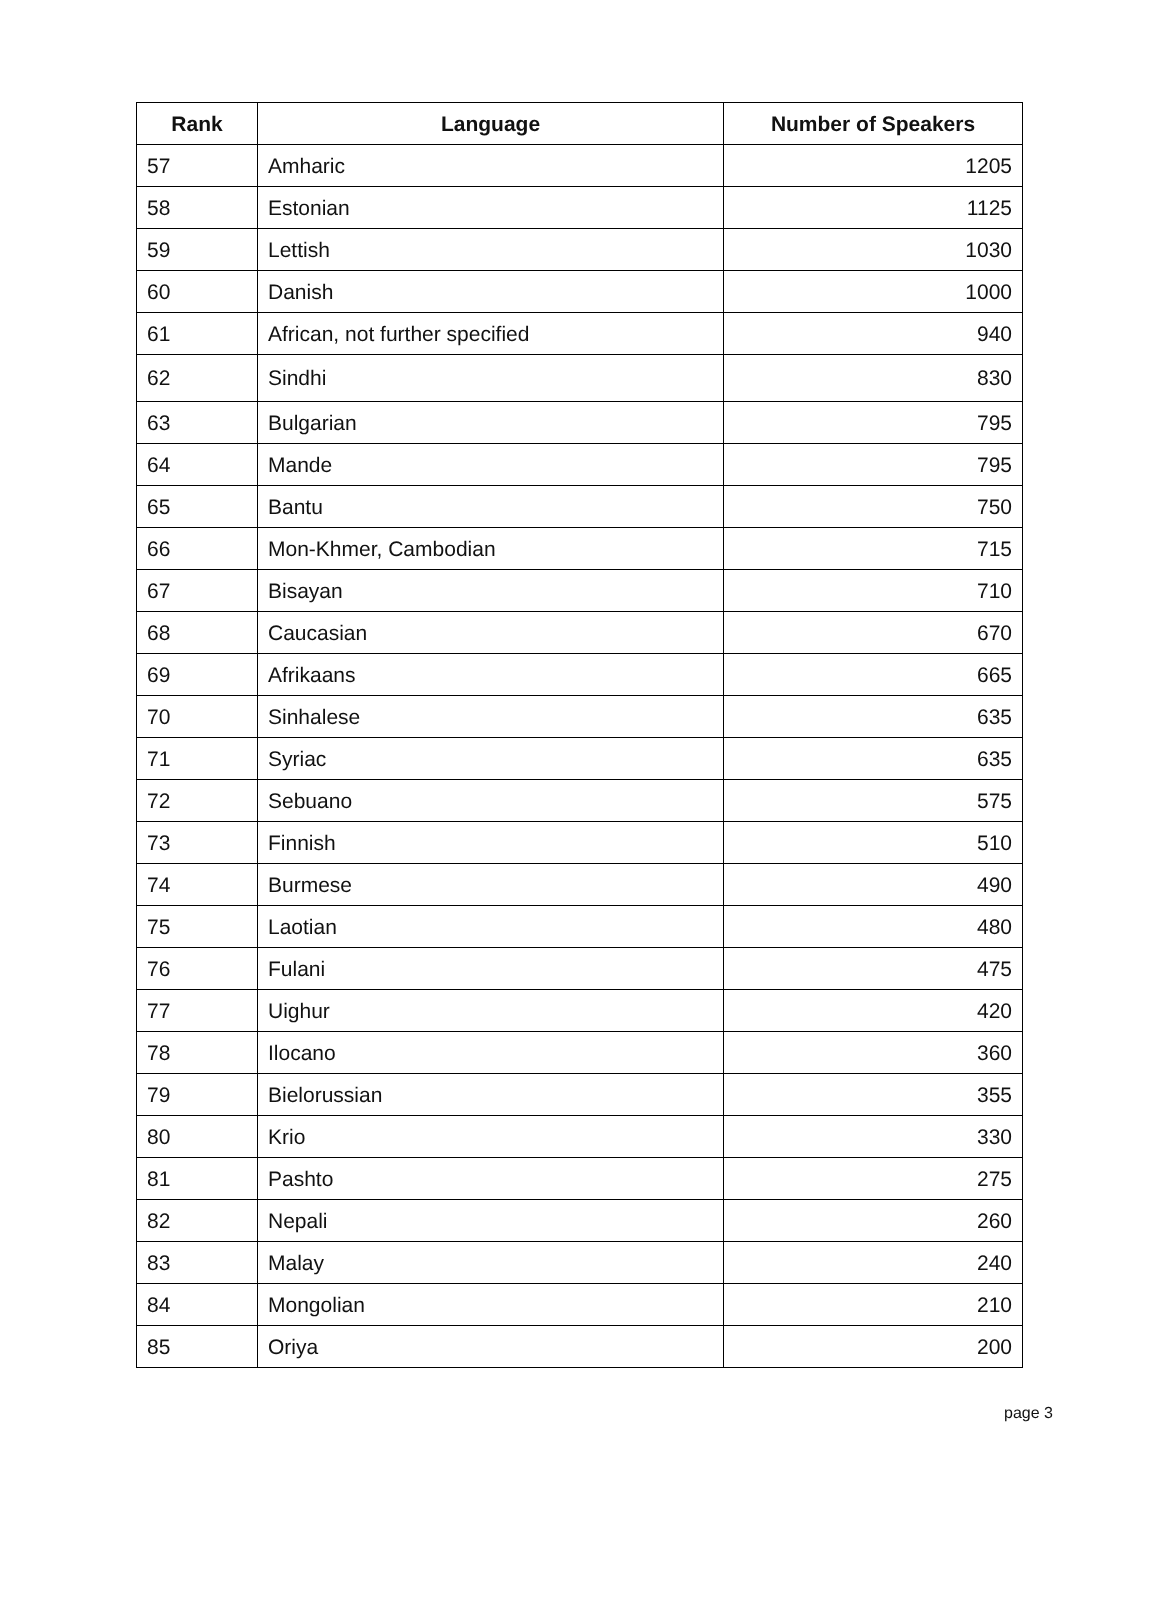| Rank | Language | Number of Speakers |
| --- | --- | --- |
| 57 | Amharic | 1205 |
| 58 | Estonian | 1125 |
| 59 | Lettish | 1030 |
| 60 | Danish | 1000 |
| 61 | African, not further specified | 940 |
| 62 | Sindhi | 830 |
| 63 | Bulgarian | 795 |
| 64 | Mande | 795 |
| 65 | Bantu | 750 |
| 66 | Mon-Khmer, Cambodian | 715 |
| 67 | Bisayan | 710 |
| 68 | Caucasian | 670 |
| 69 | Afrikaans | 665 |
| 70 | Sinhalese | 635 |
| 71 | Syriac | 635 |
| 72 | Sebuano | 575 |
| 73 | Finnish | 510 |
| 74 | Burmese | 490 |
| 75 | Laotian | 480 |
| 76 | Fulani | 475 |
| 77 | Uighur | 420 |
| 78 | Ilocano | 360 |
| 79 | Bielorussian | 355 |
| 80 | Krio | 330 |
| 81 | Pashto | 275 |
| 82 | Nepali | 260 |
| 83 | Malay | 240 |
| 84 | Mongolian | 210 |
| 85 | Oriya | 200 |
page 3